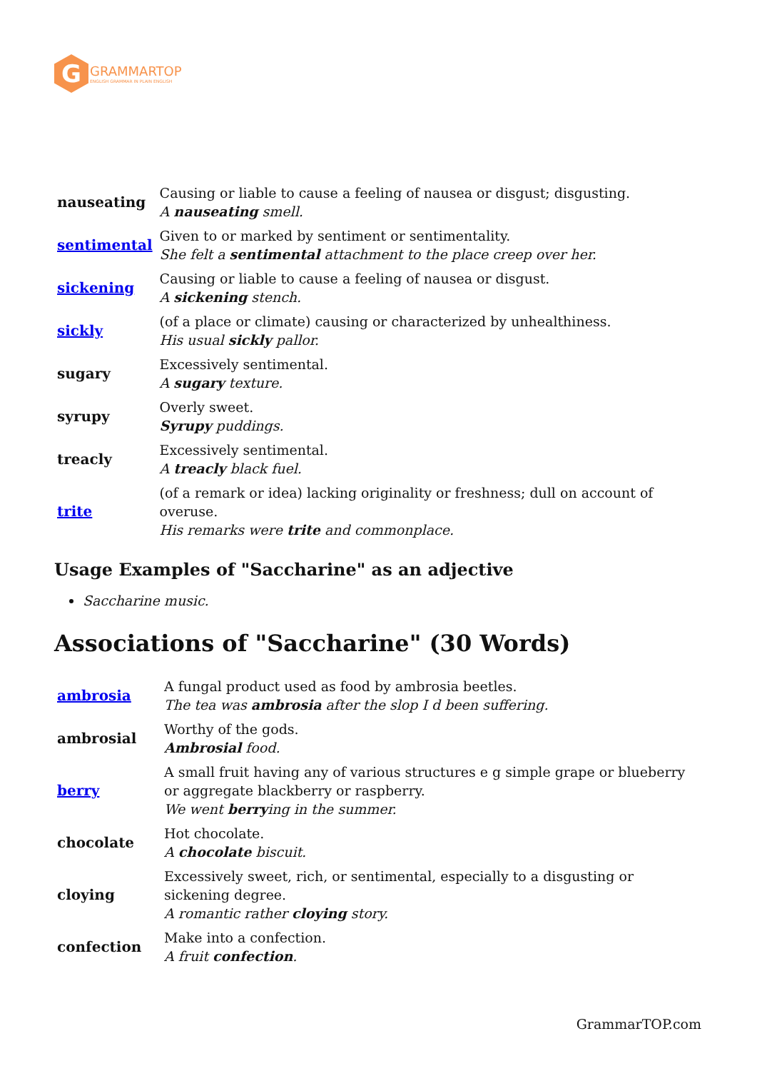G
GRAMMARTOP
ENGLISH GRAMMAR IN PLAIN ENGLISH
| nauseating | Causing or liable to cause a feeling of nausea or disgust; disgusting. A nauseating smell. |
| sentimental | Given to or marked by sentiment or sentimentality. She felt a sentimental attachment to the place creep over her. |
| sickening | Causing or liable to cause a feeling of nausea or disgust. A sickening stench. |
| sickly | (of a place or climate) causing or characterized by unhealthiness. His usual sickly pallor. |
| sugary | Excessively sentimental. A sugary texture. |
| syrupy | Overly sweet. Syrupy puddings. |
| treacly | Excessively sentimental. A treacly black fuel. |
| trite | (of a remark or idea) lacking originality or freshness; dull on account of overuse. His remarks were trite and commonplace. |
Usage Examples of "Saccharine" as an adjective
Saccharine music.
Associations of "Saccharine" (30 Words)
| ambrosia | A fungal product used as food by ambrosia beetles. The tea was ambrosia after the slop I d been suffering. |
| ambrosial | Worthy of the gods. Ambrosial food. |
| berry | A small fruit having any of various structures e g simple grape or blueberry or aggregate blackberry or raspberry. We went berry ing in the summer. |
| chocolate | Hot chocolate. A chocolate biscuit. |
| cloying | Excessively sweet, rich, or sentimental, especially to a disgusting or sickening degree. A romantic rather cloying story. |
| confection | Make into a confection. A fruit confection . |
GrammarTOP.com